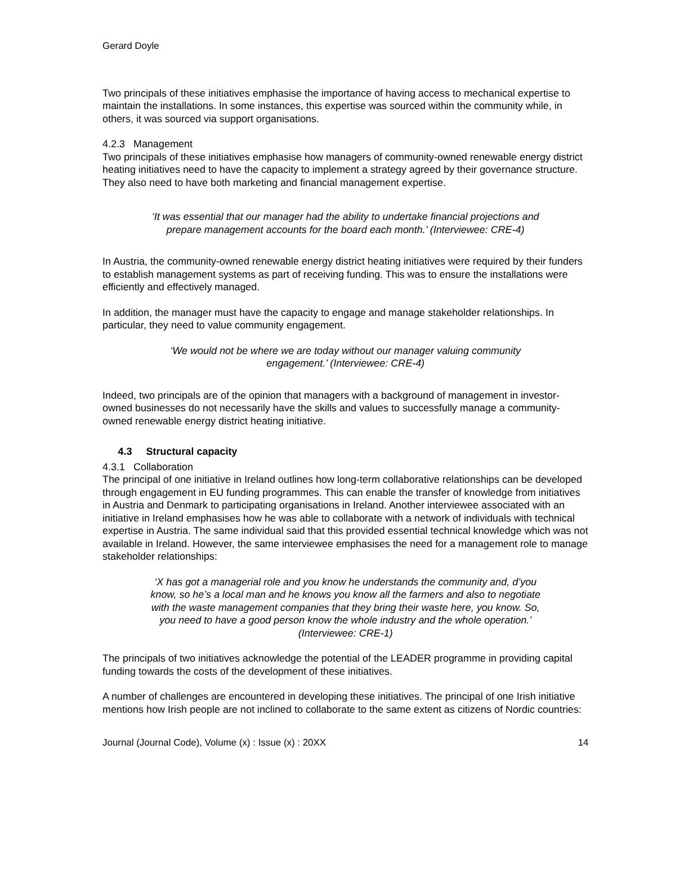Gerard Doyle
Two principals of these initiatives emphasise the importance of having access to mechanical expertise to maintain the installations. In some instances, this expertise was sourced within the community while, in others, it was sourced via support organisations.
4.2.3 Management
Two principals of these initiatives emphasise how managers of community-owned renewable energy district heating initiatives need to have the capacity to implement a strategy agreed by their governance structure. They also need to have both marketing and financial management expertise.
‘It was essential that our manager had the ability to undertake financial projections and prepare management accounts for the board each month.’ (Interviewee: CRE-4)
In Austria, the community-owned renewable energy district heating initiatives were required by their funders to establish management systems as part of receiving funding. This was to ensure the installations were efficiently and effectively managed.
In addition, the manager must have the capacity to engage and manage stakeholder relationships. In particular, they need to value community engagement.
‘We would not be where we are today without our manager valuing community engagement.’ (Interviewee: CRE-4)
Indeed, two principals are of the opinion that managers with a background of management in investor-owned businesses do not necessarily have the skills and values to successfully manage a community-owned renewable energy district heating initiative.
4.3 Structural capacity
4.3.1 Collaboration
The principal of one initiative in Ireland outlines how long-term collaborative relationships can be developed through engagement in EU funding programmes. This can enable the transfer of knowledge from initiatives in Austria and Denmark to participating organisations in Ireland. Another interviewee associated with an initiative in Ireland emphasises how he was able to collaborate with a network of individuals with technical expertise in Austria. The same individual said that this provided essential technical knowledge which was not available in Ireland. However, the same interviewee emphasises the need for a management role to manage stakeholder relationships:
‘X has got a managerial role and you know he understands the community and, d’you know, so he’s a local man and he knows you know all the farmers and also to negotiate with the waste management companies that they bring their waste here, you know. So, you need to have a good person know the whole industry and the whole operation.’ (Interviewee: CRE-1)
The principals of two initiatives acknowledge the potential of the LEADER programme in providing capital funding towards the costs of the development of these initiatives.
A number of challenges are encountered in developing these initiatives. The principal of one Irish initiative mentions how Irish people are not inclined to collaborate to the same extent as citizens of Nordic countries:
Journal (Journal Code), Volume (x) : Issue (x) : 20XX 14